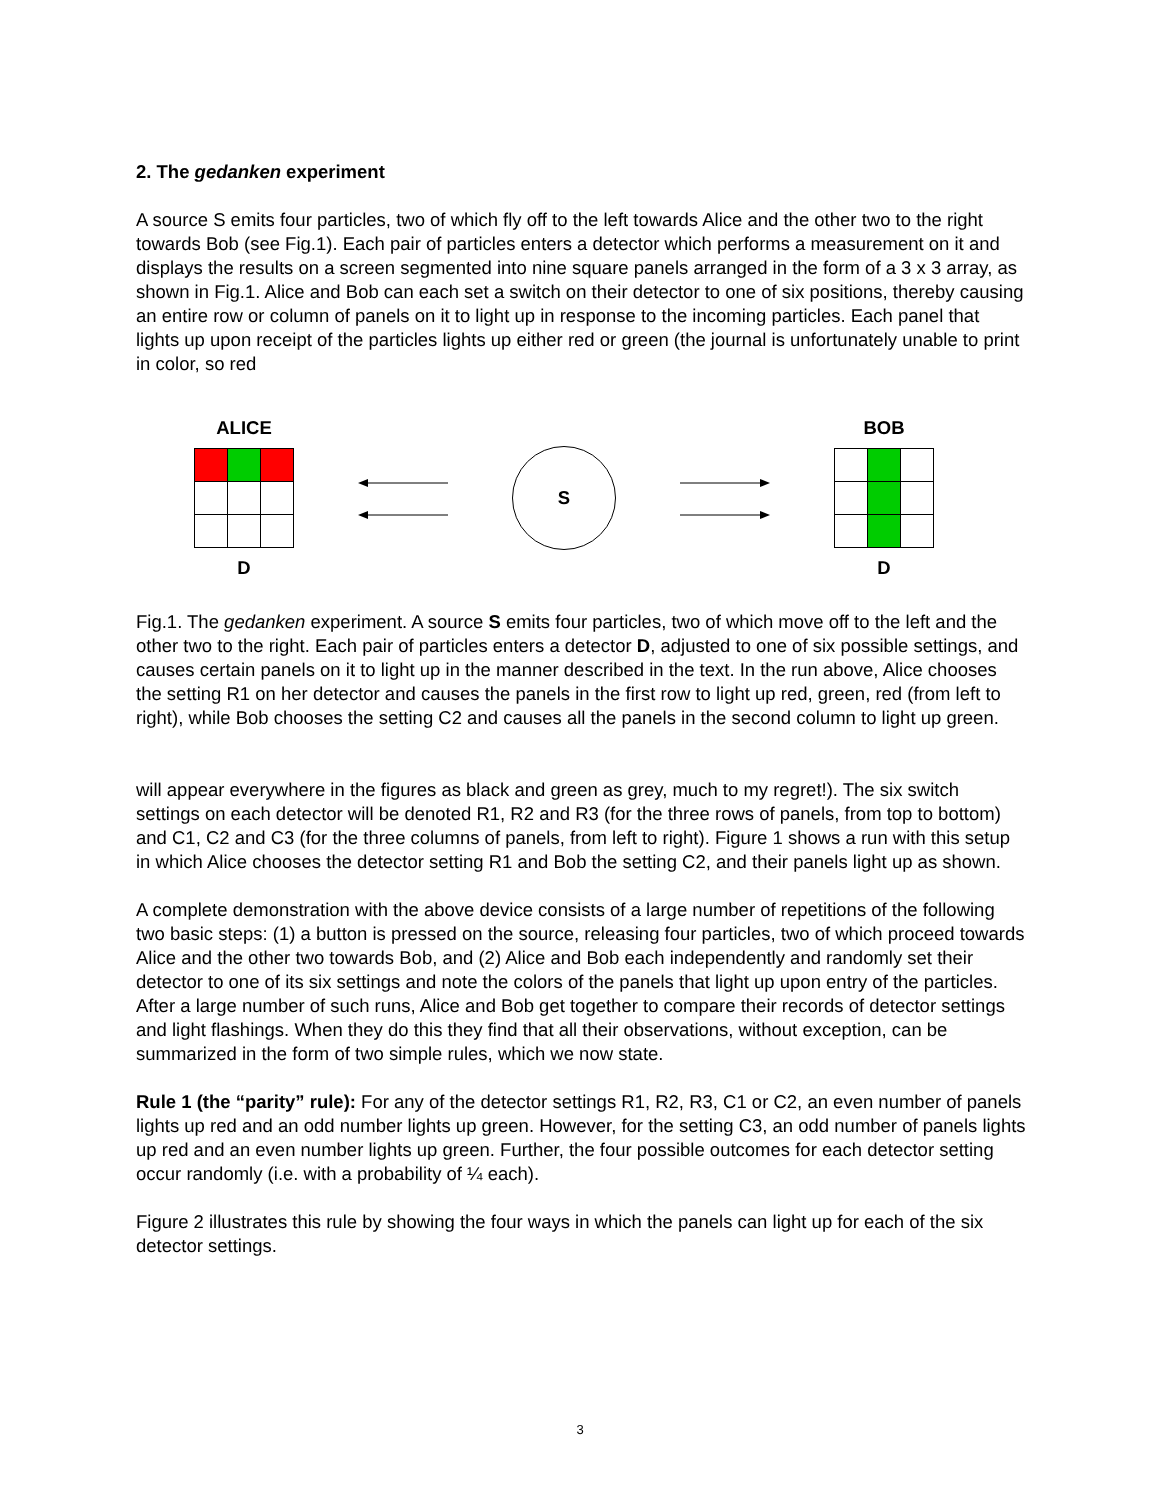2. The gedanken experiment
A source S emits four particles, two of which fly off to the left towards Alice and the other two to the right towards Bob (see Fig.1). Each pair of particles enters a detector which performs a measurement on it and displays the results on a screen segmented into nine square panels arranged in the form of a 3 x 3 array, as shown in Fig.1. Alice and Bob can each set a switch on their detector to one of six positions, thereby causing an entire row or column of panels on it to light up in response to the incoming particles. Each panel that lights up upon receipt of the particles lights up either red or green (the journal is unfortunately unable to print in color, so red
ALICED
S
BOBD
Fig.1. The gedanken experiment. A source S emits four particles, two of which move off to the left and the other two to the right. Each pair of particles enters a detector D, adjusted to one of six possible settings, and causes certain panels on it to light up in the manner described in the text. In the run above, Alice chooses the setting R1 on her detector and causes the panels in the first row to light up red, green, red (from left to right), while Bob chooses the setting C2 and causes all the panels in the second column to light up green.
will appear everywhere in the figures as black and green as grey, much to my regret!). The six switch settings on each detector will be denoted R1, R2 and R3 (for the three rows of panels, from top to bottom) and C1, C2 and C3 (for the three columns of panels, from left to right). Figure 1 shows a run with this setup in which Alice chooses the detector setting R1 and Bob the setting C2, and their panels light up as shown.
A complete demonstration with the above device consists of a large number of repetitions of the following two basic steps: (1) a button is pressed on the source, releasing four particles, two of which proceed towards Alice and the other two towards Bob, and (2) Alice and Bob each independently and randomly set their detector to one of its six settings and note the colors of the panels that light up upon entry of the particles. After a large number of such runs, Alice and Bob get together to compare their records of detector settings and light flashings. When they do this they find that all their observations, without exception, can be summarized in the form of two simple rules, which we now state.
Rule 1 (the “parity” rule): For any of the detector settings R1, R2, R3, C1 or C2, an even number of panels lights up red and an odd number lights up green. However, for the setting C3, an odd number of panels lights up red and an even number lights up green. Further, the four possible outcomes for each detector setting occur randomly (i.e. with a probability of ¼ each).
Figure 2 illustrates this rule by showing the four ways in which the panels can light up for each of the six detector settings.
3